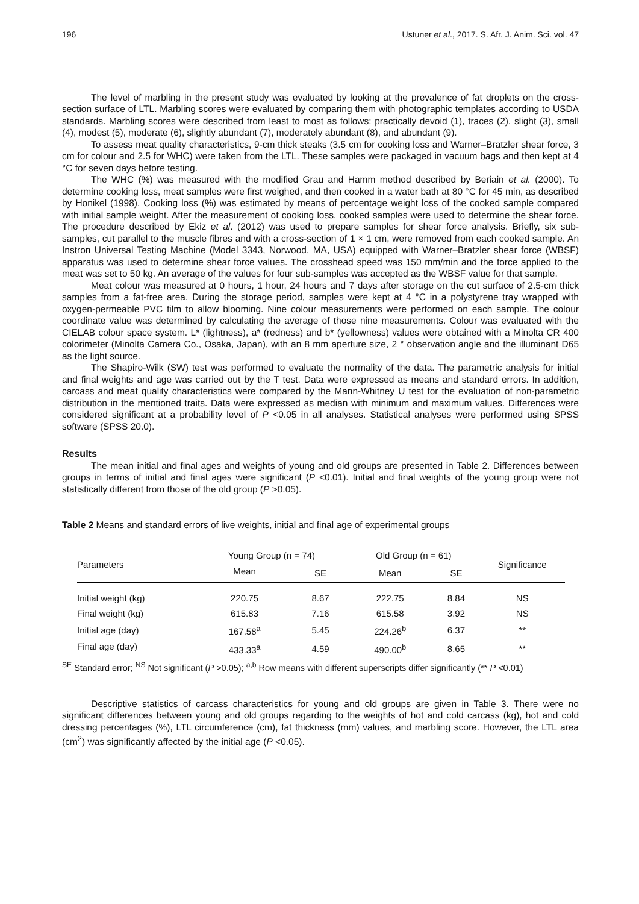196 Ustuner et al., 2017. S. Afr. J. Anim. Sci. vol. 47
The level of marbling in the present study was evaluated by looking at the prevalence of fat droplets on the cross-section surface of LTL. Marbling scores were evaluated by comparing them with photographic templates according to USDA standards. Marbling scores were described from least to most as follows: practically devoid (1), traces (2), slight (3), small (4), modest (5), moderate (6), slightly abundant (7), moderately abundant (8), and abundant (9).
To assess meat quality characteristics, 9-cm thick steaks (3.5 cm for cooking loss and Warner–Bratzler shear force, 3 cm for colour and 2.5 for WHC) were taken from the LTL. These samples were packaged in vacuum bags and then kept at 4 °C for seven days before testing.
The WHC (%) was measured with the modified Grau and Hamm method described by Beriain et al. (2000). To determine cooking loss, meat samples were first weighed, and then cooked in a water bath at 80 °C for 45 min, as described by Honikel (1998). Cooking loss (%) was estimated by means of percentage weight loss of the cooked sample compared with initial sample weight. After the measurement of cooking loss, cooked samples were used to determine the shear force. The procedure described by Ekiz et al. (2012) was used to prepare samples for shear force analysis. Briefly, six sub-samples, cut parallel to the muscle fibres and with a cross-section of 1 × 1 cm, were removed from each cooked sample. An Instron Universal Testing Machine (Model 3343, Norwood, MA, USA) equipped with Warner–Bratzler shear force (WBSF) apparatus was used to determine shear force values. The crosshead speed was 150 mm/min and the force applied to the meat was set to 50 kg. An average of the values for four sub-samples was accepted as the WBSF value for that sample.
Meat colour was measured at 0 hours, 1 hour, 24 hours and 7 days after storage on the cut surface of 2.5-cm thick samples from a fat-free area. During the storage period, samples were kept at 4 °C in a polystyrene tray wrapped with oxygen-permeable PVC film to allow blooming. Nine colour measurements were performed on each sample. The colour coordinate value was determined by calculating the average of those nine measurements. Colour was evaluated with the CIELAB colour space system. L* (lightness), a* (redness) and b* (yellowness) values were obtained with a Minolta CR 400 colorimeter (Minolta Camera Co., Osaka, Japan), with an 8 mm aperture size, 2 ° observation angle and the illuminant D65 as the light source.
The Shapiro-Wilk (SW) test was performed to evaluate the normality of the data. The parametric analysis for initial and final weights and age was carried out by the T test. Data were expressed as means and standard errors. In addition, carcass and meat quality characteristics were compared by the Mann-Whitney U test for the evaluation of non-parametric distribution in the mentioned traits. Data were expressed as median with minimum and maximum values. Differences were considered significant at a probability level of P <0.05 in all analyses. Statistical analyses were performed using SPSS software (SPSS 20.0).
Results
The mean initial and final ages and weights of young and old groups are presented in Table 2. Differences between groups in terms of initial and final ages were significant (P <0.01). Initial and final weights of the young group were not statistically different from those of the old group (P >0.05).
Table 2 Means and standard errors of live weights, initial and final age of experimental groups
| Parameters | Young Group (n = 74) | | Old Group (n = 61) | | Significance |
| --- | --- | --- | --- | --- | --- |
| | Mean | SE | Mean | SE | |
| Initial weight (kg) | 220.75 | 8.67 | 222.75 | 8.84 | NS |
| Final weight (kg) | 615.83 | 7.16 | 615.58 | 3.92 | NS |
| Initial age (day) | 167.58<sup>a</sup> | 5.45 | 224.26<sup>b</sup> | 6.37 | ** |
| Final age (day) | 433.33<sup>a</sup> | 4.59 | 490.00<sup>b</sup> | 8.65 | ** |
<sup>SE</sup> Standard error; <sup>NS</sup> Not significant (P >0.05); <sup>a,b</sup> Row means with different superscripts differ significantly (** P <0.01)
Descriptive statistics of carcass characteristics for young and old groups are given in Table 3. There were no significant differences between young and old groups regarding to the weights of hot and cold carcass (kg), hot and cold dressing percentages (%), LTL circumference (cm), fat thickness (mm) values, and marbling score. However, the LTL area (cm<sup>2</sup>) was significantly affected by the initial age (P <0.05).